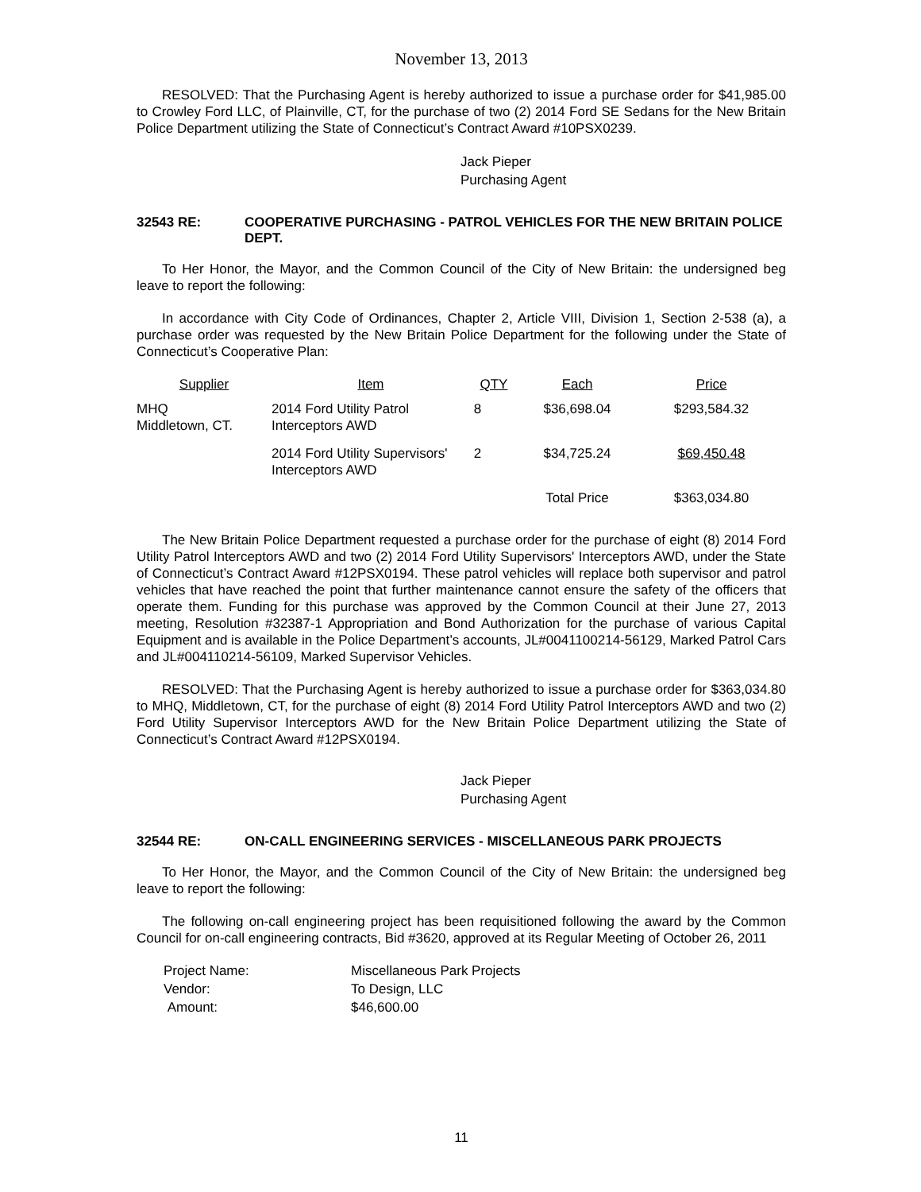November 13, 2013
RESOLVED: That the Purchasing Agent is hereby authorized to issue a purchase order for $41,985.00 to Crowley Ford LLC, of Plainville, CT, for the purchase of two (2) 2014 Ford SE Sedans for the New Britain Police Department utilizing the State of Connecticut’s Contract Award #10PSX0239.
Jack Pieper
Purchasing Agent
32543 RE: COOPERATIVE PURCHASING - PATROL VEHICLES FOR THE NEW BRITAIN POLICE DEPT.
To Her Honor, the Mayor, and the Common Council of the City of New Britain: the undersigned beg leave to report the following:
In accordance with City Code of Ordinances, Chapter 2, Article VIII, Division 1, Section 2-538 (a), a purchase order was requested by the New Britain Police Department for the following under the State of Connecticut’s Cooperative Plan:
| Supplier | Item | QTY | Each | Price |
| --- | --- | --- | --- | --- |
| MHQ Middletown, CT. | 2014 Ford Utility Patrol Interceptors AWD | 8 | $36,698.04 | $293,584.32 |
| | 2014 Ford Utility Supervisors' Interceptors AWD | 2 | $34,725.24 | $69,450.48 |
| | | | Total Price | $363,034.80 |
The New Britain Police Department requested a purchase order for the purchase of eight (8) 2014 Ford Utility Patrol Interceptors AWD and two (2) 2014 Ford Utility Supervisors' Interceptors AWD, under the State of Connecticut’s Contract Award #12PSX0194. These patrol vehicles will replace both supervisor and patrol vehicles that have reached the point that further maintenance cannot ensure the safety of the officers that operate them. Funding for this purchase was approved by the Common Council at their June 27, 2013 meeting, Resolution #32387-1 Appropriation and Bond Authorization for the purchase of various Capital Equipment and is available in the Police Department’s accounts, JL#0041100214-56129, Marked Patrol Cars and JL#004110214-56109, Marked Supervisor Vehicles.
RESOLVED: That the Purchasing Agent is hereby authorized to issue a purchase order for $363,034.80 to MHQ, Middletown, CT, for the purchase of eight (8) 2014 Ford Utility Patrol Interceptors AWD and two (2) Ford Utility Supervisor Interceptors AWD for the New Britain Police Department utilizing the State of Connecticut’s Contract Award #12PSX0194.
Jack Pieper
Purchasing Agent
32544 RE: ON-CALL ENGINEERING SERVICES - MISCELLANEOUS PARK PROJECTS
To Her Honor, the Mayor, and the Common Council of the City of New Britain: the undersigned beg leave to report the following:
The following on-call engineering project has been requisitioned following the award by the Common Council for on-call engineering contracts, Bid #3620, approved at its Regular Meeting of October 26, 2011
| Project Name: | Miscellaneous Park Projects |
| Vendor: | To Design, LLC |
| Amount: | $46,600.00 |
11